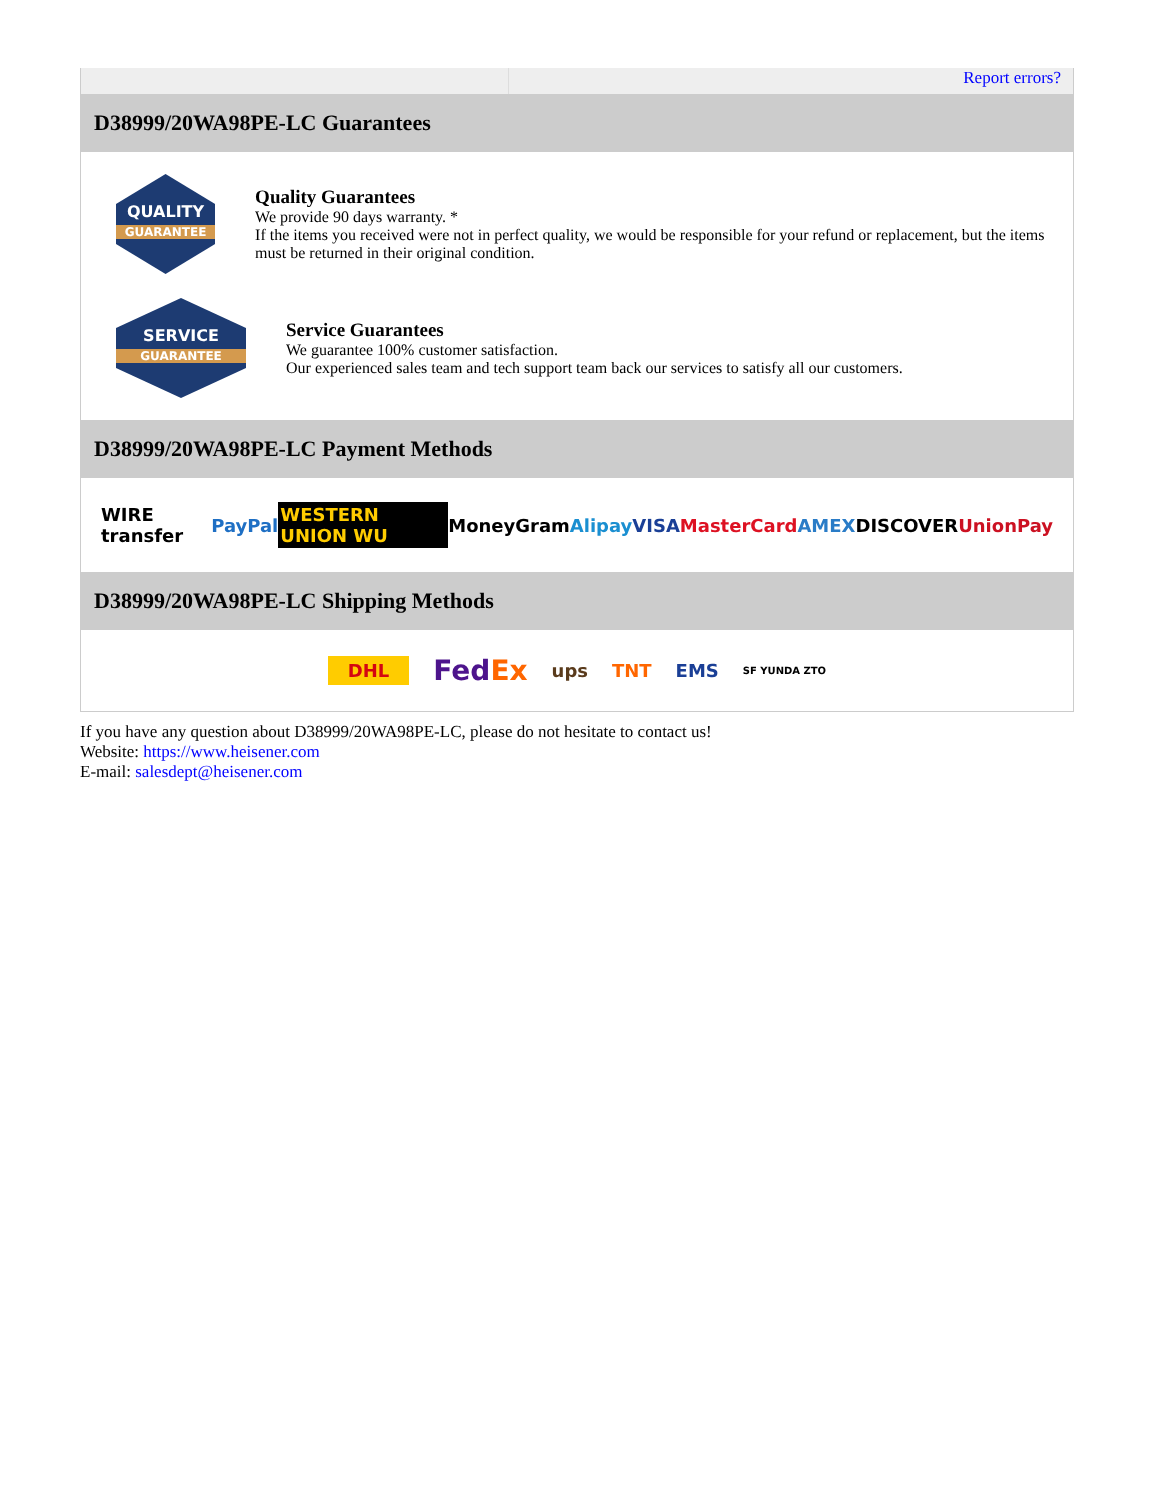Report errors?
D38999/20WA98PE-LC Guarantees
QUALITY
GUARANTEE
Quality Guarantees
We provide 90 days warranty. *
If the items you received were not in perfect quality, we would be responsible for your refund or replacement, but the items must be returned in their original condition.
SERVICE
GUARANTEE
Service Guarantees
We guarantee 100% customer satisfaction.
Our experienced sales team and tech support team back our services to satisfy all our customers.
D38999/20WA98PE-LC Payment Methods
WIRE transfer PayPal WESTERN UNION WU MoneyGram Alipay VISA MasterCard AMEX DISCOVER UnionPay
D38999/20WA98PE-LC Shipping Methods
DHL FedEx ups TNT EMS SF YUNDA ZTO
If you have any question about D38999/20WA98PE-LC, please do not hesitate to contact us!
Website: https://www.heisener.com
E-mail: salesdept@heisener.com